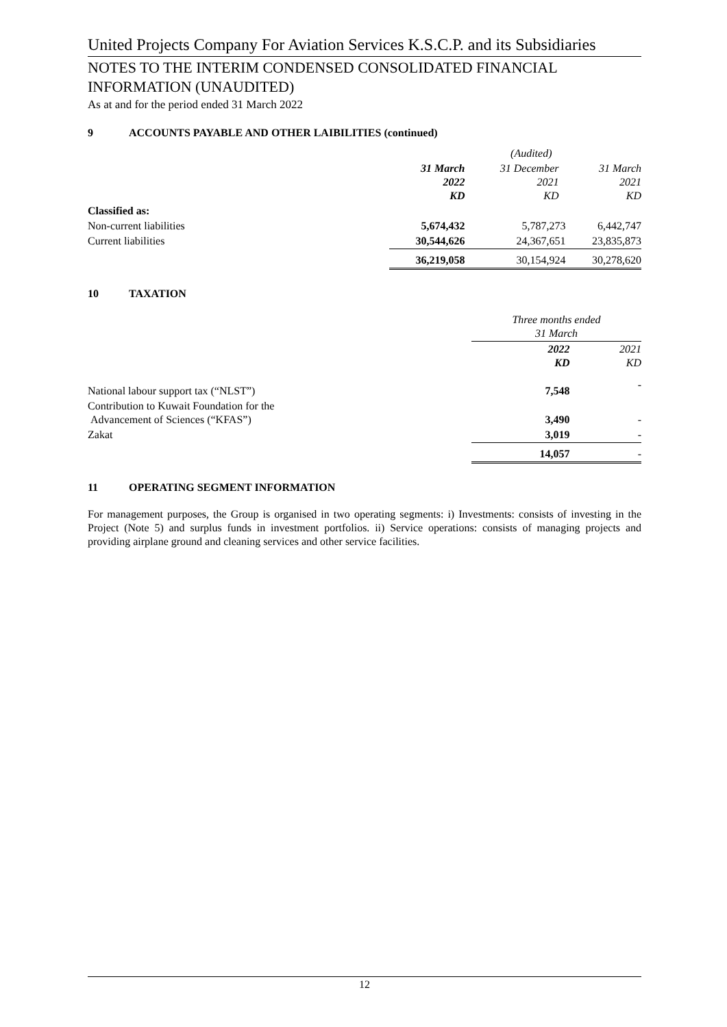United Projects Company For Aviation Services K.S.C.P. and its Subsidiaries
NOTES TO THE INTERIM CONDENSED CONSOLIDATED FINANCIAL INFORMATION (UNAUDITED)
As at and for the period ended 31 March 2022
9 ACCOUNTS PAYABLE AND OTHER LAIBILITIES (continued)
| | | (Audited) | |
| | 31 March 2022 KD | 31 December 2021 KD | 31 March 2021 KD |
| Classified as: | | | |
| Non-current liabilities | 5,674,432 | 5,787,273 | 6,442,747 |
| Current liabilities | 30,544,626 | 24,367,651 | 23,835,873 |
| | 36,219,058 | 30,154,924 | 30,278,620 |
10 TAXATION
| | Three months ended 31 March | |
| | 2022 KD | 2021 KD |
| National labour support tax (“NLST”) | 7,548 | - |
| Contribution to Kuwait Foundation for the Advancement of Sciences (“KFAS”) | 3,490 | - |
| Zakat | 3,019 | - |
| | 14,057 | - |
11 OPERATING SEGMENT INFORMATION
For management purposes, the Group is organised in two operating segments: i) Investments: consists of investing in the Project (Note 5) and surplus funds in investment portfolios. ii) Service operations: consists of managing projects and providing airplane ground and cleaning services and other service facilities.
12